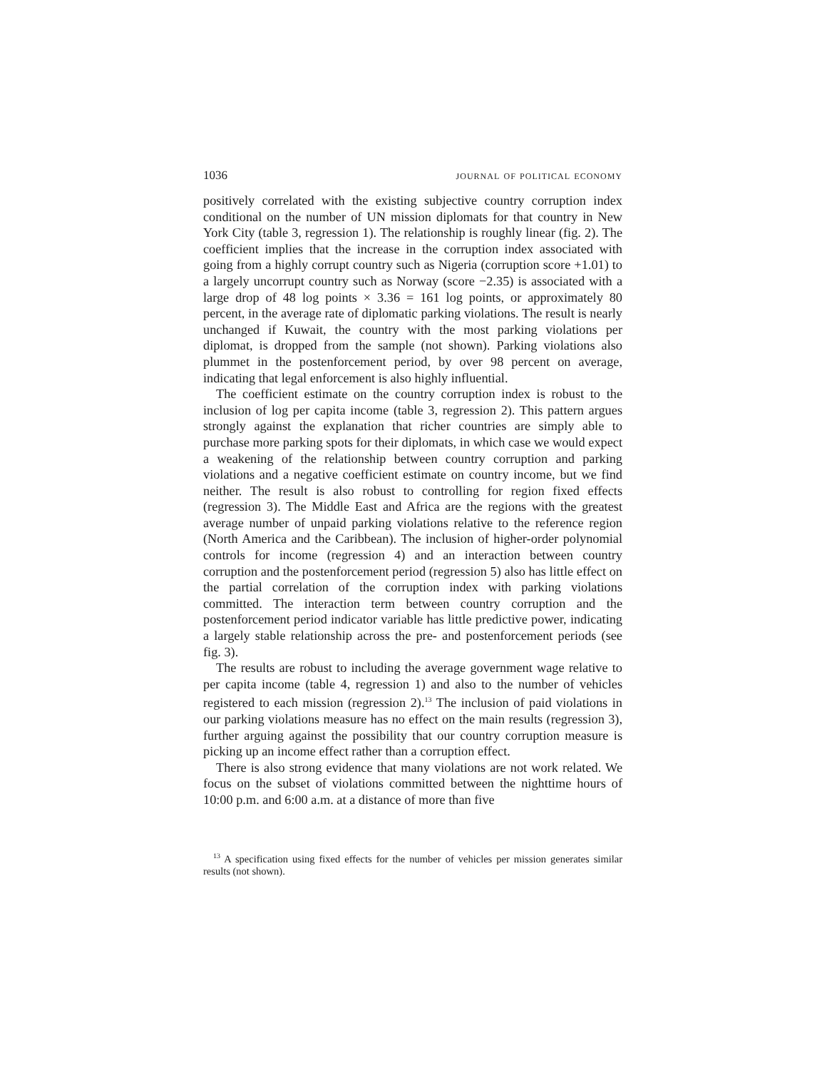1036 journal of political economy
positively correlated with the existing subjective country corruption index conditional on the number of UN mission diplomats for that country in New York City (table 3, regression 1). The relationship is roughly linear (fig. 2). The coefficient implies that the increase in the corruption index associated with going from a highly corrupt country such as Nigeria (corruption score +1.01) to a largely uncorrupt country such as Norway (score −2.35) is associated with a large drop of 48 log points × 3.36 = 161 log points, or approximately 80 percent, in the average rate of diplomatic parking violations. The result is nearly unchanged if Kuwait, the country with the most parking violations per diplomat, is dropped from the sample (not shown). Parking violations also plummet in the postenforcement period, by over 98 percent on average, indicating that legal enforcement is also highly influential.
The coefficient estimate on the country corruption index is robust to the inclusion of log per capita income (table 3, regression 2). This pattern argues strongly against the explanation that richer countries are simply able to purchase more parking spots for their diplomats, in which case we would expect a weakening of the relationship between country corruption and parking violations and a negative coefficient estimate on country income, but we find neither. The result is also robust to controlling for region fixed effects (regression 3). The Middle East and Africa are the regions with the greatest average number of unpaid parking violations relative to the reference region (North America and the Caribbean). The inclusion of higher-order polynomial controls for income (regression 4) and an interaction between country corruption and the postenforcement period (regression 5) also has little effect on the partial correlation of the corruption index with parking violations committed. The interaction term between country corruption and the postenforcement period indicator variable has little predictive power, indicating a largely stable relationship across the pre- and postenforcement periods (see fig. 3).
The results are robust to including the average government wage relative to per capita income (table 4, regression 1) and also to the number of vehicles registered to each mission (regression 2).<sup>13</sup> The inclusion of paid violations in our parking violations measure has no effect on the main results (regression 3), further arguing against the possibility that our country corruption measure is picking up an income effect rather than a corruption effect.
There is also strong evidence that many violations are not work related. We focus on the subset of violations committed between the nighttime hours of 10:00 p.m. and 6:00 a.m. at a distance of more than five
<sup>13</sup> A specification using fixed effects for the number of vehicles per mission generates similar results (not shown).